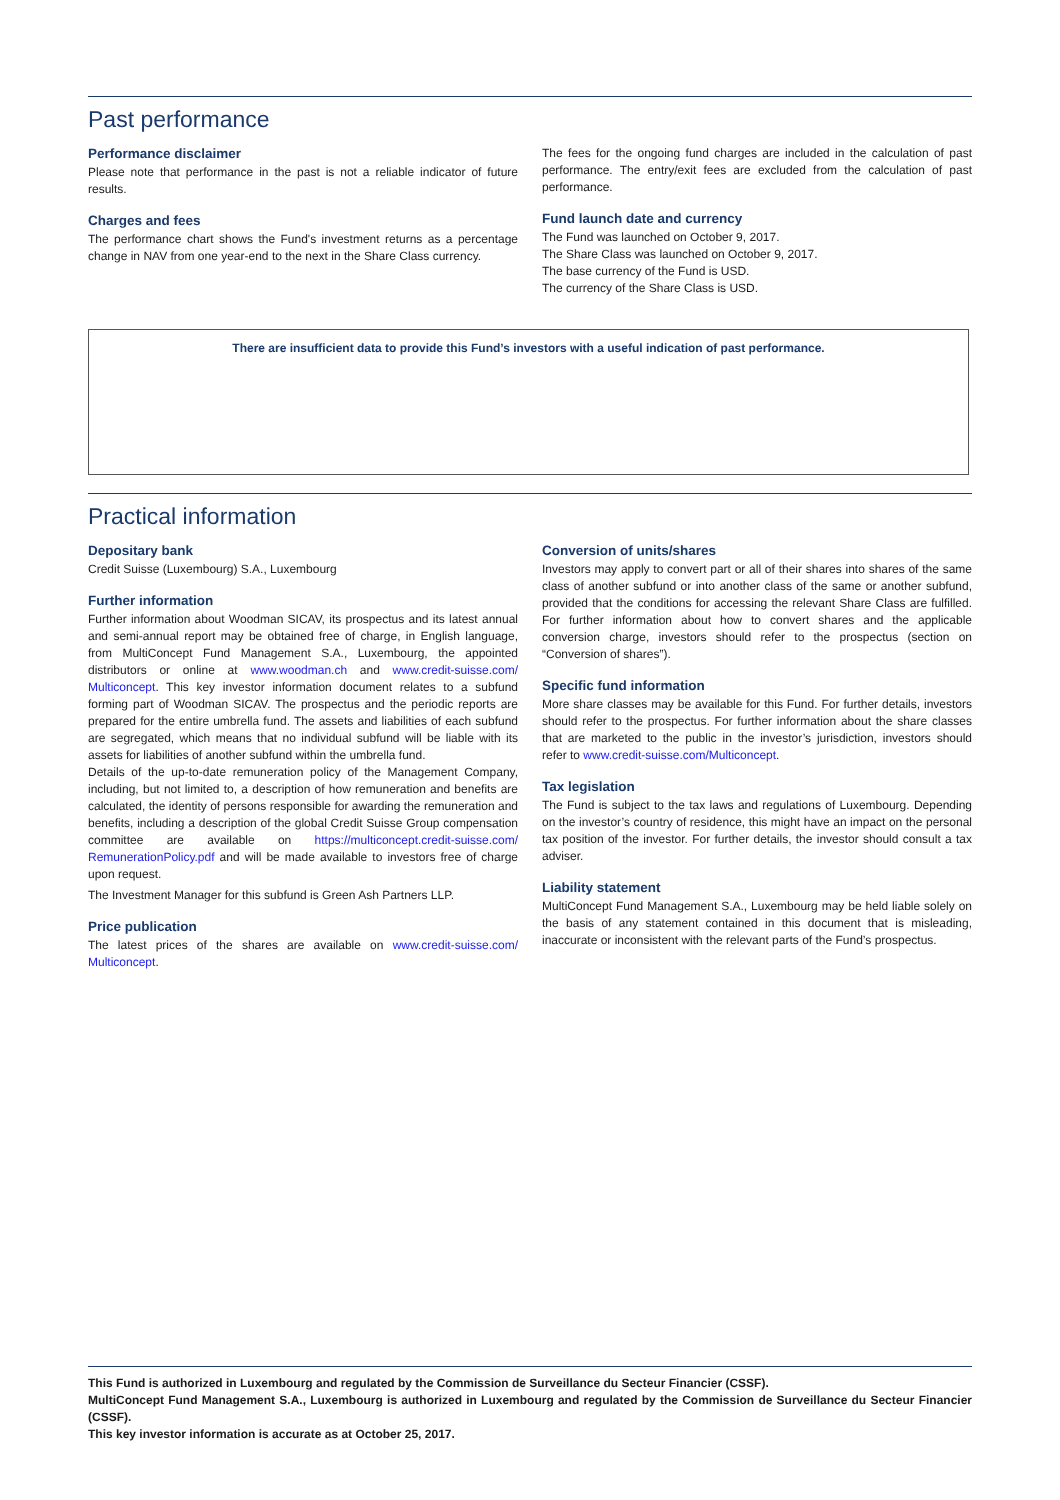Past performance
Performance disclaimer
Please note that performance in the past is not a reliable indicator of future results.
Charges and fees
The performance chart shows the Fund's investment returns as a percentage change in NAV from one year-end to the next in the Share Class currency.
The fees for the ongoing fund charges are included in the calculation of past performance. The entry/exit fees are excluded from the calculation of past performance.
Fund launch date and currency
The Fund was launched on October 9, 2017.
The Share Class was launched on October 9, 2017.
The base currency of the Fund is USD.
The currency of the Share Class is USD.
There are insufficient data to provide this Fund’s investors with a useful indication of past performance.
Practical information
Depositary bank
Credit Suisse (Luxembourg) S.A., Luxembourg
Further information
Further information about Woodman SICAV, its prospectus and its latest annual and semi-annual report may be obtained free of charge, in English language, from MultiConcept Fund Management S.A., Luxembourg, the appointed distributors or online at www.woodman.ch and www.credit-suisse.com/ Multiconcept. This key investor information document relates to a subfund forming part of Woodman SICAV. The prospectus and the periodic reports are prepared for the entire umbrella fund. The assets and liabilities of each subfund are segregated, which means that no individual subfund will be liable with its assets for liabilities of another subfund within the umbrella fund.
Details of the up-to-date remuneration policy of the Management Company, including, but not limited to, a description of how remuneration and benefits are calculated, the identity of persons responsible for awarding the remuneration and benefits, including a description of the global Credit Suisse Group compensation committee are available on https://multiconcept.credit-suisse.com/ RemunerationPolicy.pdf and will be made available to investors free of charge upon request.
The Investment Manager for this subfund is Green Ash Partners LLP.
Price publication
The latest prices of the shares are available on www.credit-suisse.com/ Multiconcept.
Conversion of units/shares
Investors may apply to convert part or all of their shares into shares of the same class of another subfund or into another class of the same or another subfund, provided that the conditions for accessing the relevant Share Class are fulfilled. For further information about how to convert shares and the applicable conversion charge, investors should refer to the prospectus (section on “Conversion of shares”).
Specific fund information
More share classes may be available for this Fund. For further details, investors should refer to the prospectus. For further information about the share classes that are marketed to the public in the investor’s jurisdiction, investors should refer to www.credit-suisse.com/Multiconcept.
Tax legislation
The Fund is subject to the tax laws and regulations of Luxembourg. Depending on the investor’s country of residence, this might have an impact on the personal tax position of the investor. For further details, the investor should consult a tax adviser.
Liability statement
MultiConcept Fund Management S.A., Luxembourg may be held liable solely on the basis of any statement contained in this document that is misleading, inaccurate or inconsistent with the relevant parts of the Fund’s prospectus.
This Fund is authorized in Luxembourg and regulated by the Commission de Surveillance du Secteur Financier (CSSF).
MultiConcept Fund Management S.A., Luxembourg is authorized in Luxembourg and regulated by the Commission de Surveillance du Secteur Financier (CSSF).
This key investor information is accurate as at October 25, 2017.